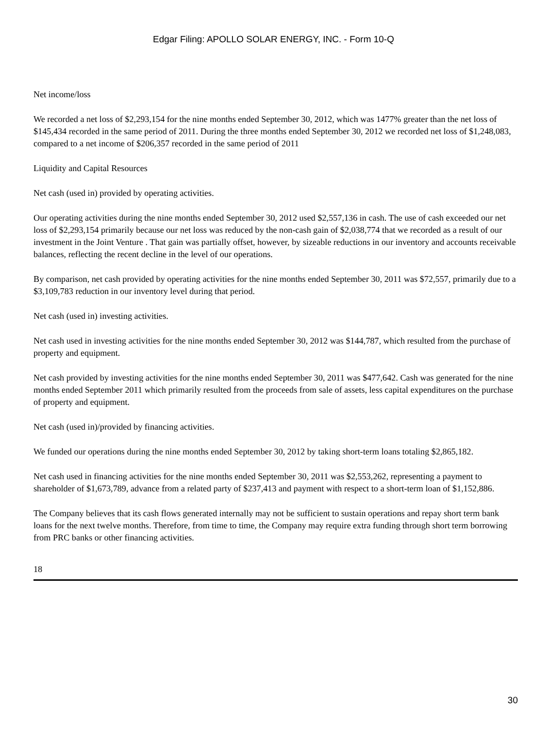Edgar Filing: APOLLO SOLAR ENERGY, INC. - Form 10-Q
Net income/loss
We recorded a net loss of $2,293,154 for the nine months ended September 30, 2012, which was 1477% greater than the net loss of $145,434 recorded in the same period of 2011. During the three months ended September 30, 2012 we recorded net loss of $1,248,083, compared to a net income of $206,357 recorded in the same period of 2011
Liquidity and Capital Resources
Net cash (used in) provided by operating activities.
Our operating activities during the nine months ended September 30, 2012 used $2,557,136 in cash. The use of cash exceeded our net loss of $2,293,154 primarily because our net loss was reduced by the non-cash gain of $2,038,774 that we recorded as a result of our investment in the Joint Venture . That gain was partially offset, however, by sizeable reductions in our inventory and accounts receivable balances, reflecting the recent decline in the level of our operations.
By comparison, net cash provided by operating activities for the nine months ended September 30, 2011 was $72,557, primarily due to a $3,109,783 reduction in our inventory level during that period.
Net cash (used in) investing activities.
Net cash used in investing activities for the nine months ended September 30, 2012 was $144,787, which resulted from the purchase of property and equipment.
Net cash provided by investing activities for the nine months ended September 30, 2011 was $477,642. Cash was generated for the nine months ended September 2011 which primarily resulted from the proceeds from sale of assets, less capital expenditures on the purchase of property and equipment.
Net cash (used in)/provided by financing activities.
We funded our operations during the nine months ended September 30, 2012 by taking short-term loans totaling $2,865,182.
Net cash used in financing activities for the nine months ended September 30, 2011 was $2,553,262, representing a payment to shareholder of $1,673,789, advance from a related party of $237,413 and payment with respect to a short-term loan of $1,152,886.
The Company believes that its cash flows generated internally may not be sufficient to sustain operations and repay short term bank loans for the next twelve months. Therefore, from time to time, the Company may require extra funding through short term borrowing from PRC banks or other financing activities.
18
30